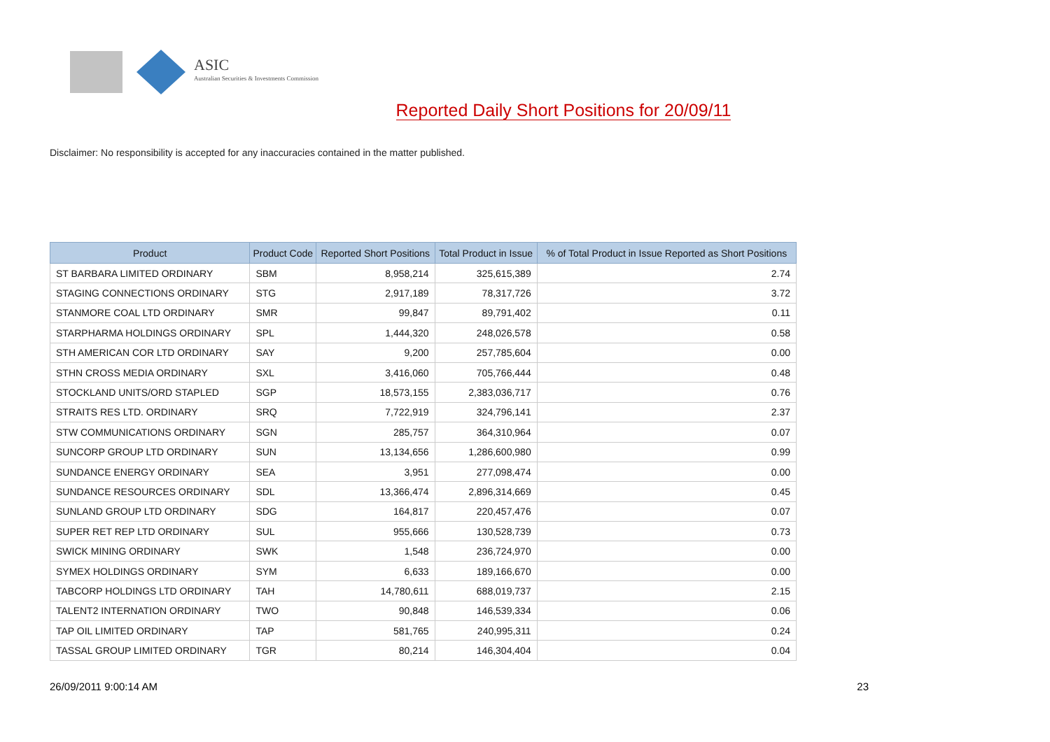ASIC
Australian Securities & Investments Commission
Reported Daily Short Positions for 20/09/11
Disclaimer: No responsibility is accepted for any inaccuracies contained in the matter published.
| Product | Product Code | Reported Short Positions | Total Product in Issue | % of Total Product in Issue Reported as Short Positions |
| --- | --- | --- | --- | --- |
| ST BARBARA LIMITED ORDINARY | SBM | 8,958,214 | 325,615,389 | 2.74 |
| STAGING CONNECTIONS ORDINARY | STG | 2,917,189 | 78,317,726 | 3.72 |
| STANMORE COAL LTD ORDINARY | SMR | 99,847 | 89,791,402 | 0.11 |
| STARPHARMA HOLDINGS ORDINARY | SPL | 1,444,320 | 248,026,578 | 0.58 |
| STH AMERICAN COR LTD ORDINARY | SAY | 9,200 | 257,785,604 | 0.00 |
| STHN CROSS MEDIA ORDINARY | SXL | 3,416,060 | 705,766,444 | 0.48 |
| STOCKLAND UNITS/ORD STAPLED | SGP | 18,573,155 | 2,383,036,717 | 0.76 |
| STRAITS RES LTD. ORDINARY | SRQ | 7,722,919 | 324,796,141 | 2.37 |
| STW COMMUNICATIONS ORDINARY | SGN | 285,757 | 364,310,964 | 0.07 |
| SUNCORP GROUP LTD ORDINARY | SUN | 13,134,656 | 1,286,600,980 | 0.99 |
| SUNDANCE ENERGY ORDINARY | SEA | 3,951 | 277,098,474 | 0.00 |
| SUNDANCE RESOURCES ORDINARY | SDL | 13,366,474 | 2,896,314,669 | 0.45 |
| SUNLAND GROUP LTD ORDINARY | SDG | 164,817 | 220,457,476 | 0.07 |
| SUPER RET REP LTD ORDINARY | SUL | 955,666 | 130,528,739 | 0.73 |
| SWICK MINING ORDINARY | SWK | 1,548 | 236,724,970 | 0.00 |
| SYMEX HOLDINGS ORDINARY | SYM | 6,633 | 189,166,670 | 0.00 |
| TABCORP HOLDINGS LTD ORDINARY | TAH | 14,780,611 | 688,019,737 | 2.15 |
| TALENT2 INTERNATION ORDINARY | TWO | 90,848 | 146,539,334 | 0.06 |
| TAP OIL LIMITED ORDINARY | TAP | 581,765 | 240,995,311 | 0.24 |
| TASSAL GROUP LIMITED ORDINARY | TGR | 80,214 | 146,304,404 | 0.04 |
26/09/2011 9:00:14 AM 23